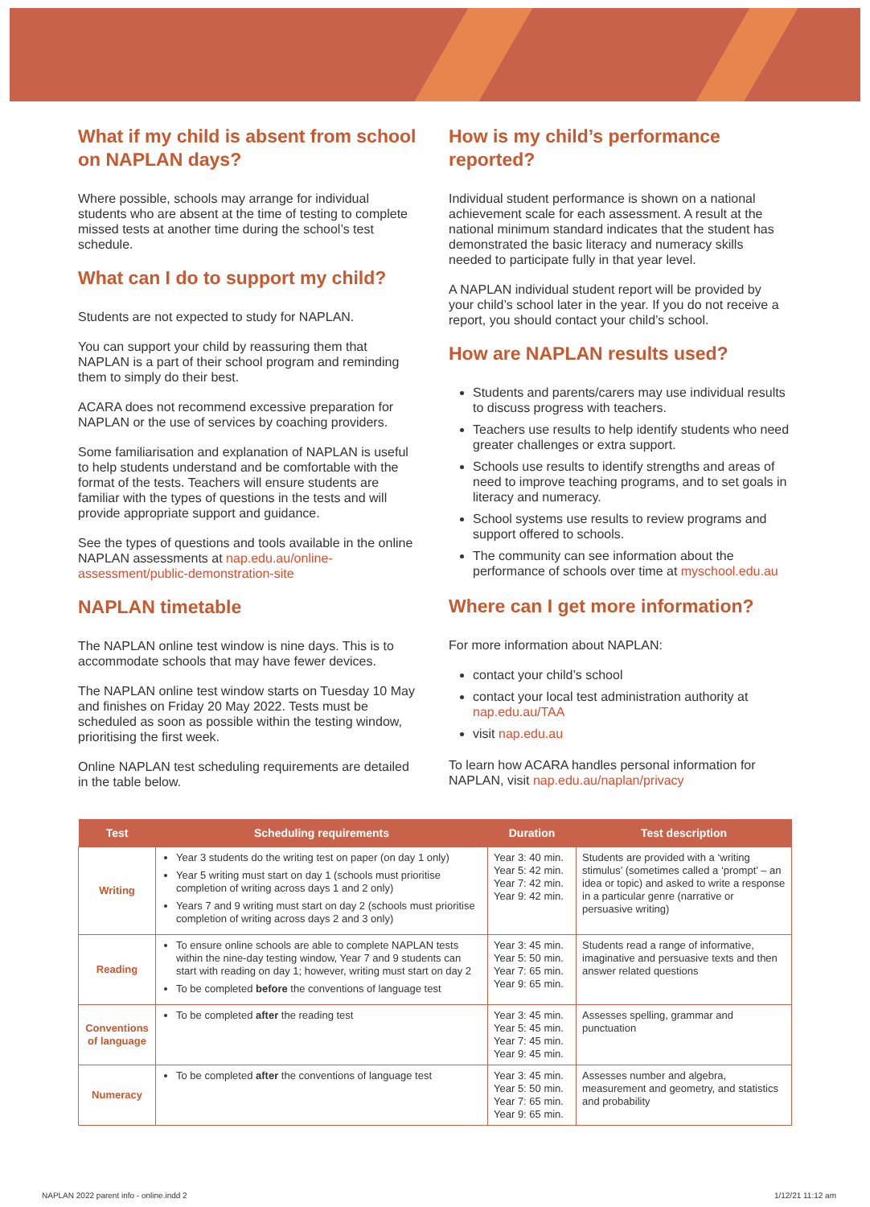What if my child is absent from school on NAPLAN days?
Where possible, schools may arrange for individual students who are absent at the time of testing to complete missed tests at another time during the school’s test schedule.
What can I do to support my child?
Students are not expected to study for NAPLAN.
You can support your child by reassuring them that NAPLAN is a part of their school program and reminding them to simply do their best.
ACARA does not recommend excessive preparation for NAPLAN or the use of services by coaching providers.
Some familiarisation and explanation of NAPLAN is useful to help students understand and be comfortable with the format of the tests. Teachers will ensure students are familiar with the types of questions in the tests and will provide appropriate support and guidance.
See the types of questions and tools available in the online NAPLAN assessments at nap.edu.au/online-assessment/public-demonstration-site
NAPLAN timetable
The NAPLAN online test window is nine days. This is to accommodate schools that may have fewer devices.
The NAPLAN online test window starts on Tuesday 10 May and finishes on Friday 20 May 2022. Tests must be scheduled as soon as possible within the testing window, prioritising the first week.
Online NAPLAN test scheduling requirements are detailed in the table below.
How is my child’s performance reported?
Individual student performance is shown on a national achievement scale for each assessment. A result at the national minimum standard indicates that the student has demonstrated the basic literacy and numeracy skills needed to participate fully in that year level.
A NAPLAN individual student report will be provided by your child’s school later in the year. If you do not receive a report, you should contact your child’s school.
How are NAPLAN results used?
Students and parents/carers may use individual results to discuss progress with teachers.
Teachers use results to help identify students who need greater challenges or extra support.
Schools use results to identify strengths and areas of need to improve teaching programs, and to set goals in literacy and numeracy.
School systems use results to review programs and support offered to schools.
The community can see information about the performance of schools over time at myschool.edu.au
Where can I get more information?
For more information about NAPLAN:
contact your child’s school
contact your local test administration authority at nap.edu.au/TAA
visit nap.edu.au
To learn how ACARA handles personal information for NAPLAN, visit nap.edu.au/naplan/privacy
| Test | Scheduling requirements | Duration | Test description |
| --- | --- | --- | --- |
| Writing | Year 3 students do the writing test on paper (on day 1 only) Year 5 writing must start on day 1 (schools must prioritise completion of writing across days 1 and 2 only) Years 7 and 9 writing must start on day 2 (schools must prioritise completion of writing across days 2 and 3 only) | Year 3: 40 min. Year 5: 42 min. Year 7: 42 min. Year 9: 42 min. | Students are provided with a ‘writing stimulus’ (sometimes called a ‘prompt’ – an idea or topic) and asked to write a response in a particular genre (narrative or persuasive writing) |
| Reading | To ensure online schools are able to complete NAPLAN tests within the nine-day testing window, Year 7 and 9 students can start with reading on day 1; however, writing must start on day 2 To be completed before the conventions of language test | Year 3: 45 min. Year 5: 50 min. Year 7: 65 min. Year 9: 65 min. | Students read a range of informative, imaginative and persuasive texts and then answer related questions |
| Conventions of language | To be completed after the reading test | Year 3: 45 min. Year 5: 45 min. Year 7: 45 min. Year 9: 45 min. | Assesses spelling, grammar and punctuation |
| Numeracy | To be completed after the conventions of language test | Year 3: 45 min. Year 5: 50 min. Year 7: 65 min. Year 9: 65 min. | Assesses number and algebra, measurement and geometry, and statistics and probability |
NAPLAN 2022 parent info - online.indd 2 1/12/21 11:12 am